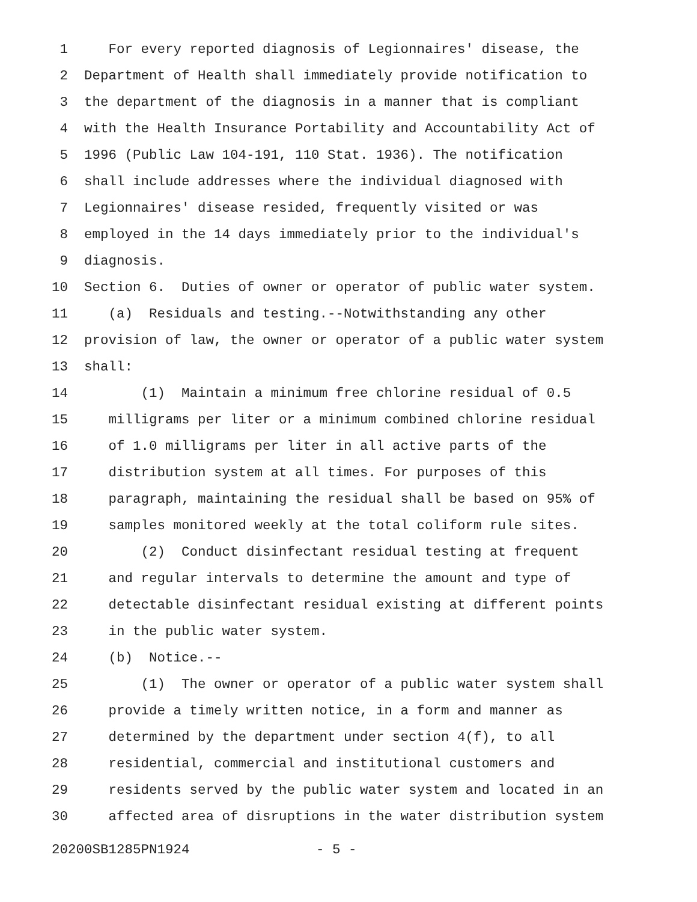1 For every reported diagnosis of Legionnaires' disease, the
2 Department of Health shall immediately provide notification to
3 the department of the diagnosis in a manner that is compliant
4 with the Health Insurance Portability and Accountability Act of
5 1996 (Public Law 104-191, 110 Stat. 1936). The notification
6 shall include addresses where the individual diagnosed with
7 Legionnaires' disease resided, frequently visited or was
8 employed in the 14 days immediately prior to the individual's
9 diagnosis.
10 Section 6. Duties of owner or operator of public water system.
11 (a) Residuals and testing.--Notwithstanding any other
12 provision of law, the owner or operator of a public water system
13 shall:
14 (1) Maintain a minimum free chlorine residual of 0.5
15 milligrams per liter or a minimum combined chlorine residual
16 of 1.0 milligrams per liter in all active parts of the
17 distribution system at all times. For purposes of this
18 paragraph, maintaining the residual shall be based on 95% of
19 samples monitored weekly at the total coliform rule sites.
20 (2) Conduct disinfectant residual testing at frequent
21 and regular intervals to determine the amount and type of
22 detectable disinfectant residual existing at different points
23 in the public water system.
24 (b) Notice.--
25 (1) The owner or operator of a public water system shall
26 provide a timely written notice, in a form and manner as
27 determined by the department under section 4(f), to all
28 residential, commercial and institutional customers and
29 residents served by the public water system and located in an
30 affected area of disruptions in the water distribution system
20200SB1285PN1924 - 5 -